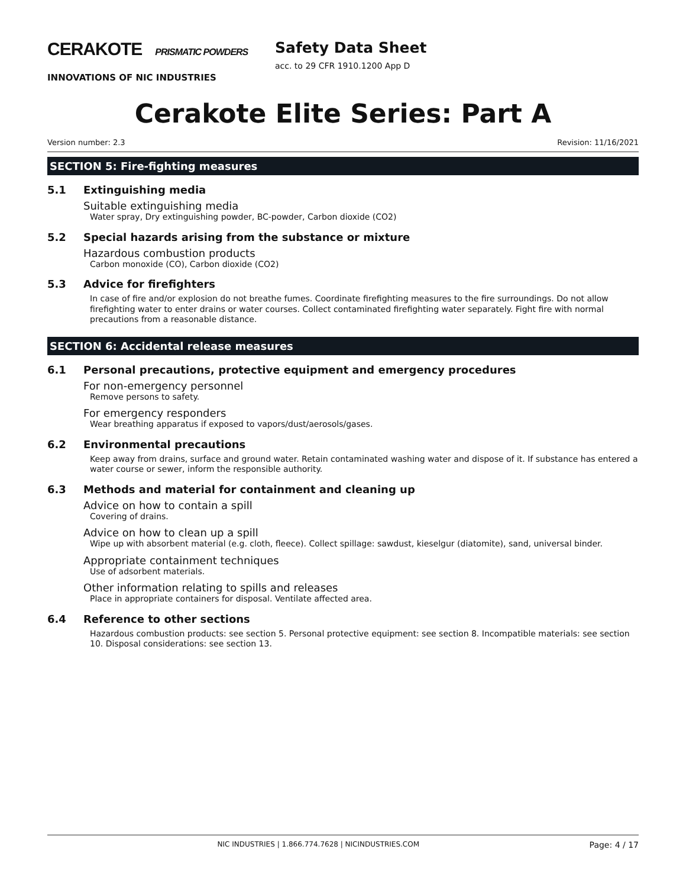CERAKOTE PRISMATIC POWDERS
INNOVATIONS OF NIC INDUSTRIES
Safety Data Sheet
acc. to 29 CFR 1910.1200 App D
Cerakote Elite Series: Part A
Version number: 2.3 Revision: 11/16/2021
SECTION 5: Fire-fighting measures
5.1 Extinguishing media
Suitable extinguishing media
Water spray, Dry extinguishing powder, BC-powder, Carbon dioxide (CO2)
5.2 Special hazards arising from the substance or mixture
Hazardous combustion products
Carbon monoxide (CO), Carbon dioxide (CO2)
5.3 Advice for firefighters
In case of fire and/or explosion do not breathe fumes. Coordinate firefighting measures to the fire surroundings. Do not allow firefighting water to enter drains or water courses. Collect contaminated firefighting water separately. Fight fire with normal precautions from a reasonable distance.
SECTION 6: Accidental release measures
6.1 Personal precautions, protective equipment and emergency procedures
For non-emergency personnel
Remove persons to safety.
For emergency responders
Wear breathing apparatus if exposed to vapors/dust/aerosols/gases.
6.2 Environmental precautions
Keep away from drains, surface and ground water. Retain contaminated washing water and dispose of it. If substance has entered a water course or sewer, inform the responsible authority.
6.3 Methods and material for containment and cleaning up
Advice on how to contain a spill
Covering of drains.
Advice on how to clean up a spill
Wipe up with absorbent material (e.g. cloth, fleece). Collect spillage: sawdust, kieselgur (diatomite), sand, universal binder.
Appropriate containment techniques
Use of adsorbent materials.
Other information relating to spills and releases
Place in appropriate containers for disposal. Ventilate affected area.
6.4 Reference to other sections
Hazardous combustion products: see section 5. Personal protective equipment: see section 8. Incompatible materials: see section 10. Disposal considerations: see section 13.
NIC INDUSTRIES | 1.866.774.7628 | NICINDUSTRIES.COM Page: 4 / 17